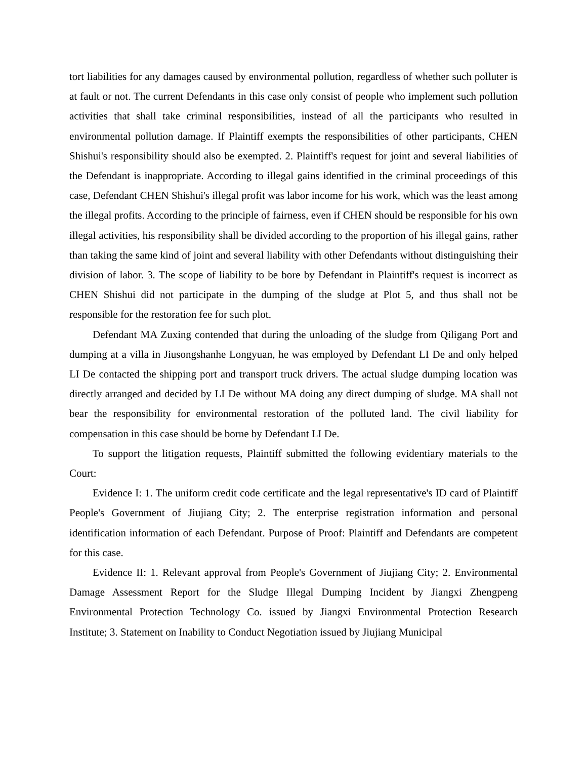tort liabilities for any damages caused by environmental pollution, regardless of whether such polluter is at fault or not. The current Defendants in this case only consist of people who implement such pollution activities that shall take criminal responsibilities, instead of all the participants who resulted in environmental pollution damage. If Plaintiff exempts the responsibilities of other participants, CHEN Shishui's responsibility should also be exempted. 2. Plaintiff's request for joint and several liabilities of the Defendant is inappropriate. According to illegal gains identified in the criminal proceedings of this case, Defendant CHEN Shishui's illegal profit was labor income for his work, which was the least among the illegal profits. According to the principle of fairness, even if CHEN should be responsible for his own illegal activities, his responsibility shall be divided according to the proportion of his illegal gains, rather than taking the same kind of joint and several liability with other Defendants without distinguishing their division of labor. 3. The scope of liability to be bore by Defendant in Plaintiff's request is incorrect as CHEN Shishui did not participate in the dumping of the sludge at Plot 5, and thus shall not be responsible for the restoration fee for such plot.
Defendant MA Zuxing contended that during the unloading of the sludge from Qiligang Port and dumping at a villa in Jiusongshanhe Longyuan, he was employed by Defendant LI De and only helped LI De contacted the shipping port and transport truck drivers. The actual sludge dumping location was directly arranged and decided by LI De without MA doing any direct dumping of sludge. MA shall not bear the responsibility for environmental restoration of the polluted land. The civil liability for compensation in this case should be borne by Defendant LI De.
To support the litigation requests, Plaintiff submitted the following evidentiary materials to the Court:
Evidence I: 1. The uniform credit code certificate and the legal representative's ID card of Plaintiff People's Government of Jiujiang City; 2. The enterprise registration information and personal identification information of each Defendant. Purpose of Proof: Plaintiff and Defendants are competent for this case.
Evidence II: 1. Relevant approval from People's Government of Jiujiang City; 2. Environmental Damage Assessment Report for the Sludge Illegal Dumping Incident by Jiangxi Zhengpeng Environmental Protection Technology Co. issued by Jiangxi Environmental Protection Research Institute; 3. Statement on Inability to Conduct Negotiation issued by Jiujiang Municipal